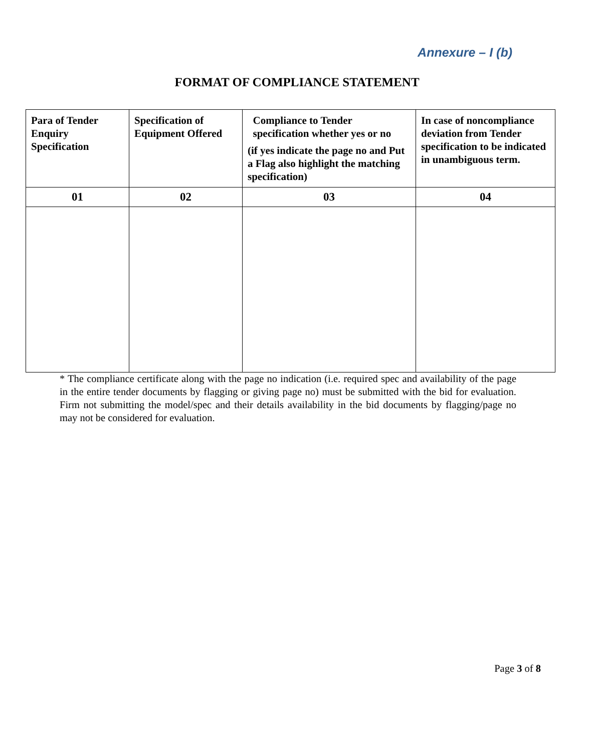Annexure – I (b)
FORMAT OF COMPLIANCE STATEMENT
| Para of Tender Enquiry Specification | Specification of Equipment Offered | Compliance to Tender specification whether yes or no (if yes indicate the page no and Put a Flag also highlight the matching specification) | In case of noncompliance deviation from Tender specification to be indicated in unambiguous term. |
| --- | --- | --- | --- |
| 01 | 02 | 03 | 04 |
* The compliance certificate along with the page no indication (i.e. required spec and availability of the page in the entire tender documents by flagging or giving page no) must be submitted with the bid for evaluation. Firm not submitting the model/spec and their details availability in the bid documents by flagging/page no may not be considered for evaluation.
Page 3 of 8